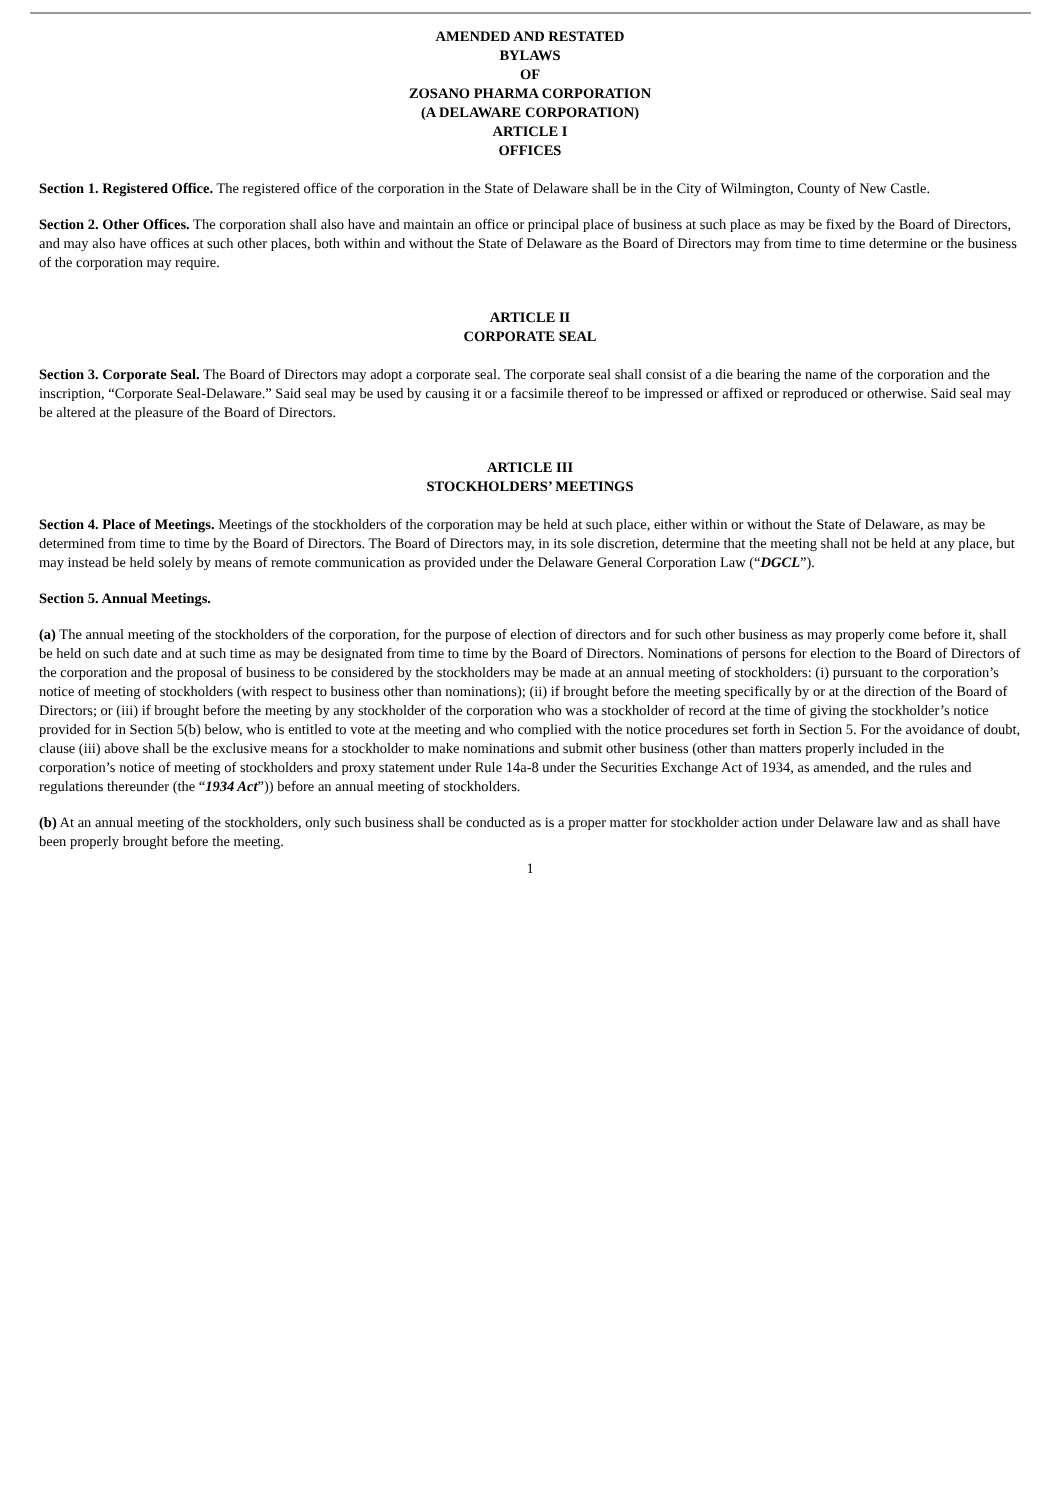AMENDED AND RESTATED
BYLAWS
OF
ZOSANO PHARMA CORPORATION
(A DELAWARE CORPORATION)
ARTICLE I
OFFICES
Section 1. Registered Office. The registered office of the corporation in the State of Delaware shall be in the City of Wilmington, County of New Castle.
Section 2. Other Offices. The corporation shall also have and maintain an office or principal place of business at such place as may be fixed by the Board of Directors, and may also have offices at such other places, both within and without the State of Delaware as the Board of Directors may from time to time determine or the business of the corporation may require.
ARTICLE II
CORPORATE SEAL
Section 3. Corporate Seal. The Board of Directors may adopt a corporate seal. The corporate seal shall consist of a die bearing the name of the corporation and the inscription, “Corporate Seal-Delaware.” Said seal may be used by causing it or a facsimile thereof to be impressed or affixed or reproduced or otherwise. Said seal may be altered at the pleasure of the Board of Directors.
ARTICLE III
STOCKHOLDERS’ MEETINGS
Section 4. Place of Meetings. Meetings of the stockholders of the corporation may be held at such place, either within or without the State of Delaware, as may be determined from time to time by the Board of Directors. The Board of Directors may, in its sole discretion, determine that the meeting shall not be held at any place, but may instead be held solely by means of remote communication as provided under the Delaware General Corporation Law (“DGCL”).
Section 5. Annual Meetings.
(a) The annual meeting of the stockholders of the corporation, for the purpose of election of directors and for such other business as may properly come before it, shall be held on such date and at such time as may be designated from time to time by the Board of Directors. Nominations of persons for election to the Board of Directors of the corporation and the proposal of business to be considered by the stockholders may be made at an annual meeting of stockholders: (i) pursuant to the corporation’s notice of meeting of stockholders (with respect to business other than nominations); (ii) if brought before the meeting specifically by or at the direction of the Board of Directors; or (iii) if brought before the meeting by any stockholder of the corporation who was a stockholder of record at the time of giving the stockholder’s notice provided for in Section 5(b) below, who is entitled to vote at the meeting and who complied with the notice procedures set forth in Section 5. For the avoidance of doubt, clause (iii) above shall be the exclusive means for a stockholder to make nominations and submit other business (other than matters properly included in the corporation’s notice of meeting of stockholders and proxy statement under Rule 14a-8 under the Securities Exchange Act of 1934, as amended, and the rules and regulations thereunder (the “1934 Act”)) before an annual meeting of stockholders.
(b) At an annual meeting of the stockholders, only such business shall be conducted as is a proper matter for stockholder action under Delaware law and as shall have been properly brought before the meeting.
1